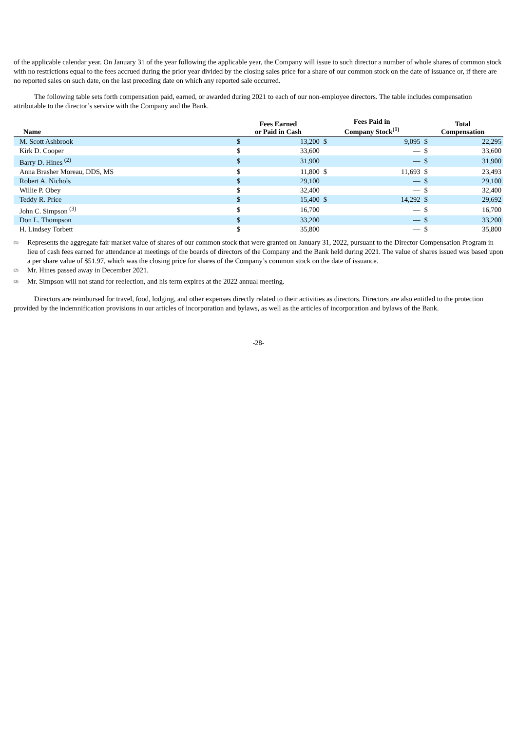of the applicable calendar year. On January 31 of the year following the applicable year, the Company will issue to such director a number of whole shares of common stock with no restrictions equal to the fees accrued during the prior year divided by the closing sales price for a share of our common stock on the date of issuance or, if there are no reported sales on such date, on the last preceding date on which any reported sale occurred.
The following table sets forth compensation paid, earned, or awarded during 2021 to each of our non-employee directors. The table includes compensation attributable to the director’s service with the Company and the Bank.
| Name | Fees Earned or Paid in Cash | | Fees Paid in Company Stock<sup>(1)</sup> | | Total Compensation | |
| --- | --- | --- | --- | --- | --- | --- |
| M. Scott Ashbrook | $ | 13,200 | $ | 9,095 | $ | 22,295 |
| Kirk D. Cooper | $ | 33,600 | | — | $ | 33,600 |
| Barry D. Hines <sup>(2)</sup> | $ | 31,900 | | — | $ | 31,900 |
| Anna Brasher Moreau, DDS, MS | $ | 11,800 | $ | 11,693 | $ | 23,493 |
| Robert A. Nichols | $ | 29,100 | | — | $ | 29,100 |
| Willie P. Obey | $ | 32,400 | | — | $ | 32,400 |
| Teddy R. Price | $ | 15,400 | $ | 14,292 | $ | 29,692 |
| John C. Simpson <sup>(3)</sup> | $ | 16,700 | | — | $ | 16,700 |
| Don L. Thompson | $ | 33,200 | | — | $ | 33,200 |
| H. Lindsey Torbett | $ | 35,800 | | — | $ | 35,800 |
<sup>(1)</sup> Represents the aggregate fair market value of shares of our common stock that were granted on January 31, 2022, pursuant to the Director Compensation Program in lieu of cash fees earned for attendance at meetings of the boards of directors of the Company and the Bank held during 2021. The value of shares issued was based upon a per share value of $51.97, which was the closing price for shares of the Company’s common stock on the date of issuance.
<sup>(2)</sup> Mr. Hines passed away in December 2021.
<sup>(3)</sup> Mr. Simpson will not stand for reelection, and his term expires at the 2022 annual meeting.
Directors are reimbursed for travel, food, lodging, and other expenses directly related to their activities as directors. Directors are also entitled to the protection provided by the indemnification provisions in our articles of incorporation and bylaws, as well as the articles of incorporation and bylaws of the Bank.
-28-